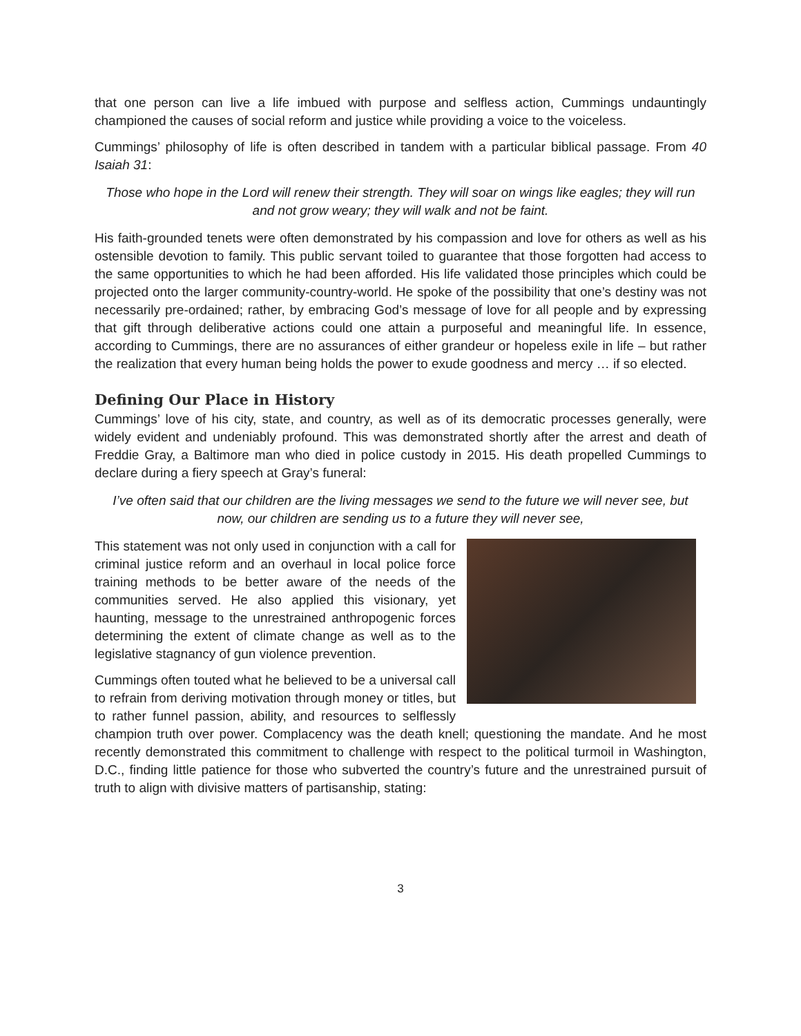that one person can live a life imbued with purpose and selfless action, Cummings undauntingly championed the causes of social reform and justice while providing a voice to the voiceless.
Cummings’ philosophy of life is often described in tandem with a particular biblical passage. From 40 Isaiah 31:
Those who hope in the Lord will renew their strength. They will soar on wings like eagles; they will run and not grow weary; they will walk and not be faint.
His faith-grounded tenets were often demonstrated by his compassion and love for others as well as his ostensible devotion to family. This public servant toiled to guarantee that those forgotten had access to the same opportunities to which he had been afforded. His life validated those principles which could be projected onto the larger community-country-world. He spoke of the possibility that one’s destiny was not necessarily pre-ordained; rather, by embracing God’s message of love for all people and by expressing that gift through deliberative actions could one attain a purposeful and meaningful life. In essence, according to Cummings, there are no assurances of either grandeur or hopeless exile in life – but rather the realization that every human being holds the power to exude goodness and mercy … if so elected.
Defining Our Place in History
Cummings’ love of his city, state, and country, as well as of its democratic processes generally, were widely evident and undeniably profound. This was demonstrated shortly after the arrest and death of Freddie Gray, a Baltimore man who died in police custody in 2015. His death propelled Cummings to declare during a fiery speech at Gray’s funeral:
I’ve often said that our children are the living messages we send to the future we will never see, but now, our children are sending us to a future they will never see,
This statement was not only used in conjunction with a call for criminal justice reform and an overhaul in local police force training methods to be better aware of the needs of the communities served. He also applied this visionary, yet haunting, message to the unrestrained anthropogenic forces determining the extent of climate change as well as to the legislative stagnancy of gun violence prevention.
Cummings often touted what he believed to be a universal call to refrain from deriving motivation through money or titles, but to rather funnel passion, ability, and resources to selflessly champion truth over power. Complacency was the death knell; questioning the mandate. And he most recently demonstrated this commitment to challenge with respect to the political turmoil in Washington, D.C., finding little patience for those who subverted the country’s future and the unrestrained pursuit of truth to align with divisive matters of partisanship, stating:
3